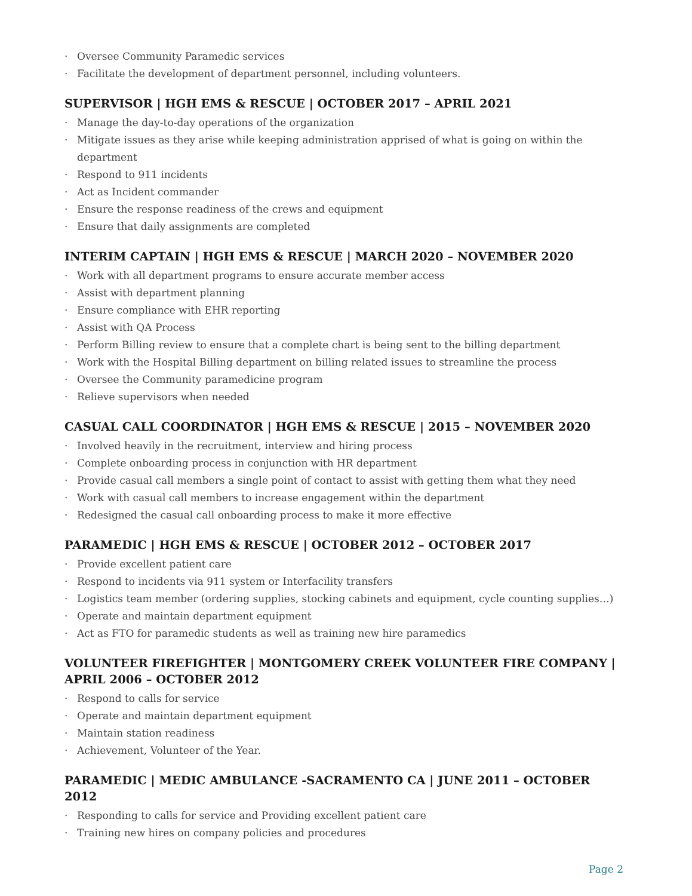· Oversee Community Paramedic services
· Facilitate the development of department personnel, including volunteers.
SUPERVISOR | HGH EMS & RESCUE | OCTOBER 2017 – APRIL 2021
· Manage the day-to-day operations of the organization
· Mitigate issues as they arise while keeping administration apprised of what is going on within the department
· Respond to 911 incidents
· Act as Incident commander
· Ensure the response readiness of the crews and equipment
· Ensure that daily assignments are completed
INTERIM CAPTAIN | HGH EMS & RESCUE | MARCH 2020 – NOVEMBER 2020
· Work with all department programs to ensure accurate member access
· Assist with department planning
· Ensure compliance with EHR reporting
· Assist with QA Process
· Perform Billing review to ensure that a complete chart is being sent to the billing department
· Work with the Hospital Billing department on billing related issues to streamline the process
· Oversee the Community paramedicine program
· Relieve supervisors when needed
CASUAL CALL COORDINATOR | HGH EMS & RESCUE | 2015 – NOVEMBER 2020
· Involved heavily in the recruitment, interview and hiring process
· Complete onboarding process in conjunction with HR department
· Provide casual call members a single point of contact to assist with getting them what they need
· Work with casual call members to increase engagement within the department
· Redesigned the casual call onboarding process to make it more effective
PARAMEDIC | HGH EMS & RESCUE | OCTOBER 2012 – OCTOBER 2017
· Provide excellent patient care
· Respond to incidents via 911 system or Interfacility transfers
· Logistics team member (ordering supplies, stocking cabinets and equipment, cycle counting supplies…)
· Operate and maintain department equipment
· Act as FTO for paramedic students as well as training new hire paramedics
VOLUNTEER FIREFIGHTER | MONTGOMERY CREEK VOLUNTEER FIRE COMPANY | APRIL 2006 – OCTOBER 2012
· Respond to calls for service
· Operate and maintain department equipment
· Maintain station readiness
· Achievement, Volunteer of the Year.
PARAMEDIC | MEDIC AMBULANCE -SACRAMENTO CA | JUNE 2011 – OCTOBER 2012
· Responding to calls for service and Providing excellent patient care
· Training new hires on company policies and procedures
Page 2